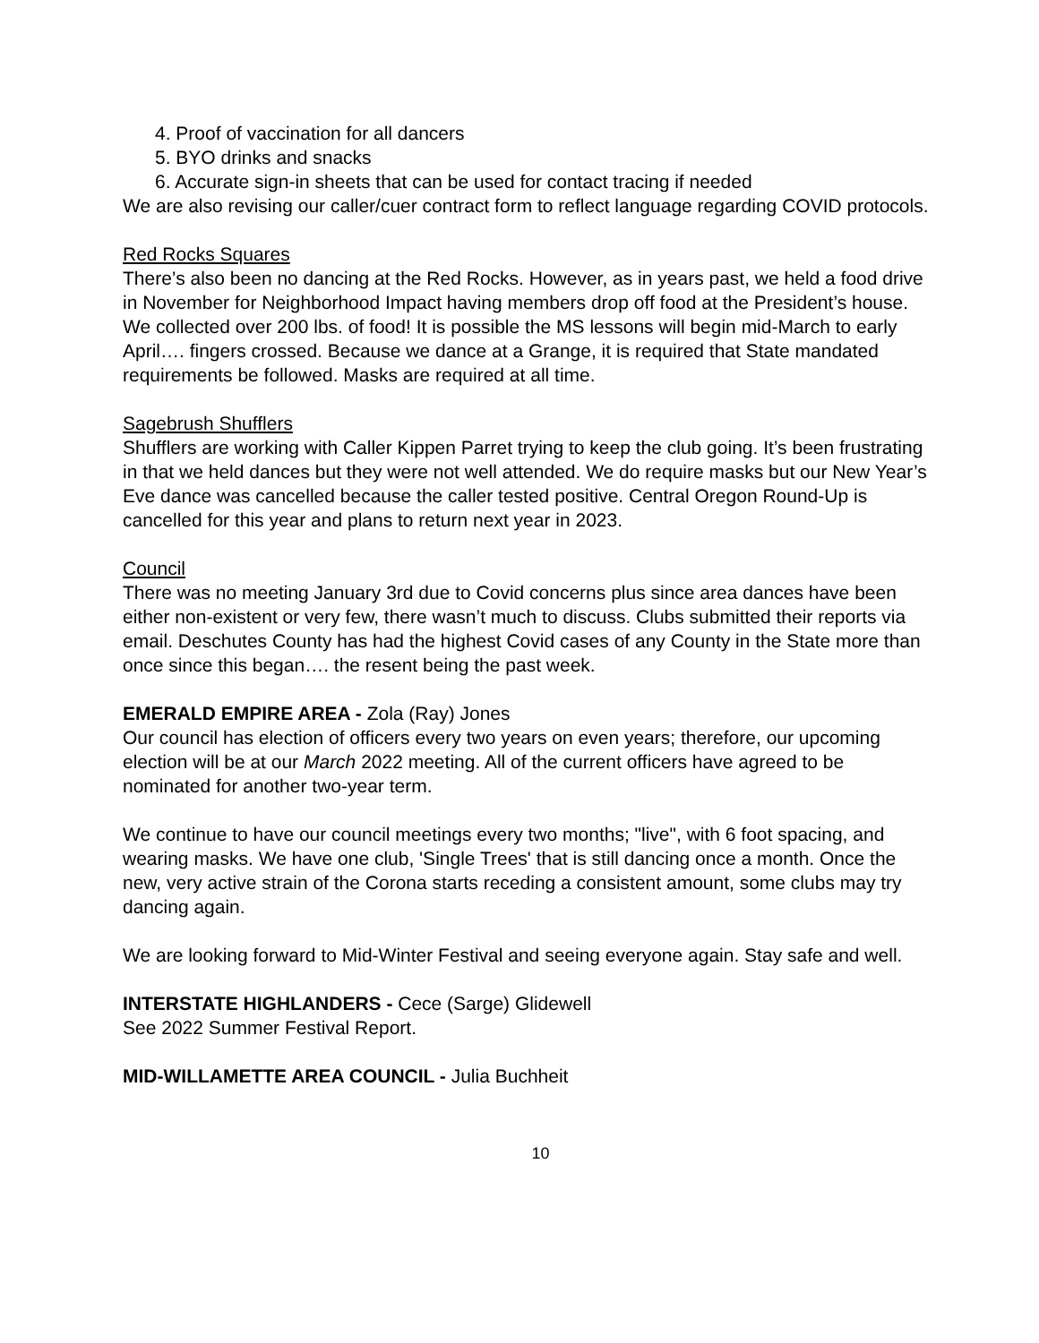4. Proof of vaccination for all dancers
5. BYO drinks and snacks
6. Accurate sign-in sheets that can be used for contact tracing if needed
We are also revising our caller/cuer contract form to reflect language regarding COVID protocols.
Red Rocks Squares
There’s also been no dancing at the Red Rocks. However, as in years past, we held a food drive in November for Neighborhood Impact having members drop off food at the President’s house. We collected over 200 lbs. of food! It is possible the MS lessons will begin mid-March to early April…. fingers crossed. Because we dance at a Grange, it is required that State mandated requirements be followed. Masks are required at all time.
Sagebrush Shufflers
Shufflers are working with Caller Kippen Parret trying to keep the club going. It’s been frustrating in that we held dances but they were not well attended. We do require masks but our New Year’s Eve dance was cancelled because the caller tested positive. Central Oregon Round-Up is cancelled for this year and plans to return next year in 2023.
Council
There was no meeting January 3rd due to Covid concerns plus since area dances have been either non-existent or very few, there wasn’t much to discuss. Clubs submitted their reports via email. Deschutes County has had the highest Covid cases of any County in the State more than once since this began…. the resent being the past week.
EMERALD EMPIRE AREA - Zola (Ray) Jones
Our council has election of officers every two years on even years; therefore, our upcoming election will be at our March 2022 meeting. All of the current officers have agreed to be nominated for another two-year term.
We continue to have our council meetings every two months; "live", with 6 foot spacing, and wearing masks. We have one club, 'Single Trees' that is still dancing once a month. Once the new, very active strain of the Corona starts receding a consistent amount, some clubs may try dancing again.
We are looking forward to Mid-Winter Festival and seeing everyone again. Stay safe and well.
INTERSTATE HIGHLANDERS - Cece (Sarge) Glidewell
See 2022 Summer Festival Report.
MID-WILLAMETTE AREA COUNCIL - Julia Buchheit
10